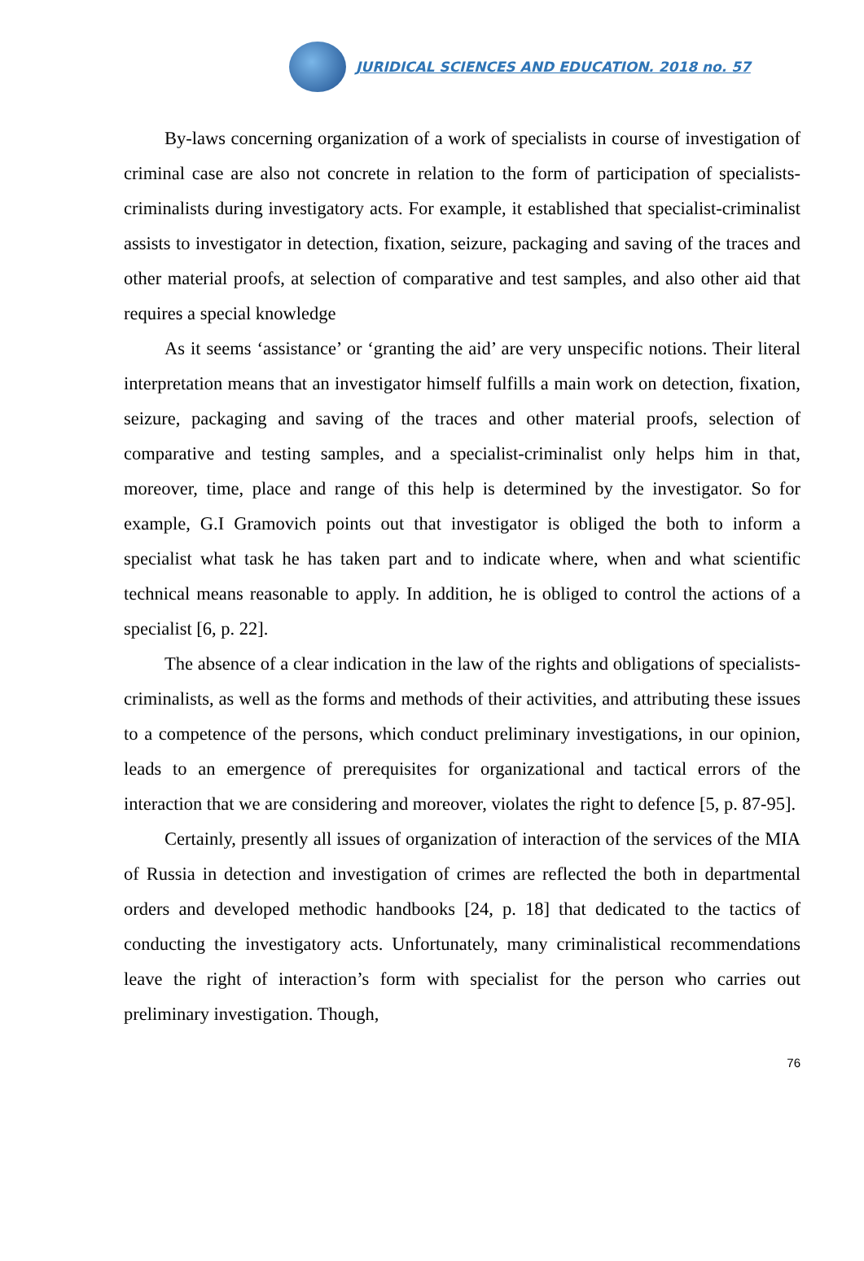JURIDICAL SCIENCES AND EDUCATION. 2018 no. 57
By-laws concerning organization of a work of specialists in course of investigation of criminal case are also not concrete in relation to the form of participation of specialists-criminalists during investigatory acts. For example, it established that specialist-criminalist assists to investigator in detection, fixation, seizure, packaging and saving of the traces and other material proofs, at selection of comparative and test samples, and also other aid that requires a special knowledge
As it seems ‘assistance’ or ‘granting the aid’ are very unspecific notions. Their literal interpretation means that an investigator himself fulfills a main work on detection, fixation, seizure, packaging and saving of the traces and other material proofs, selection of comparative and testing samples, and a specialist-criminalist only helps him in that, moreover, time, place and range of this help is determined by the investigator. So for example, G.I Gramovich points out that investigator is obliged the both to inform a specialist what task he has taken part and to indicate where, when and what scientific technical means reasonable to apply. In addition, he is obliged to control the actions of a specialist [6, p. 22].
The absence of a clear indication in the law of the rights and obligations of specialists-criminalists, as well as the forms and methods of their activities, and attributing these issues to a competence of the persons, which conduct preliminary investigations, in our opinion, leads to an emergence of prerequisites for organizational and tactical errors of the interaction that we are considering and moreover, violates the right to defence [5, p. 87-95].
Certainly, presently all issues of organization of interaction of the services of the MIA of Russia in detection and investigation of crimes are reflected the both in departmental orders and developed methodic handbooks [24, p. 18] that dedicated to the tactics of conducting the investigatory acts. Unfortunately, many criminalistical recommendations leave the right of interaction’s form with specialist for the person who carries out preliminary investigation. Though,
76